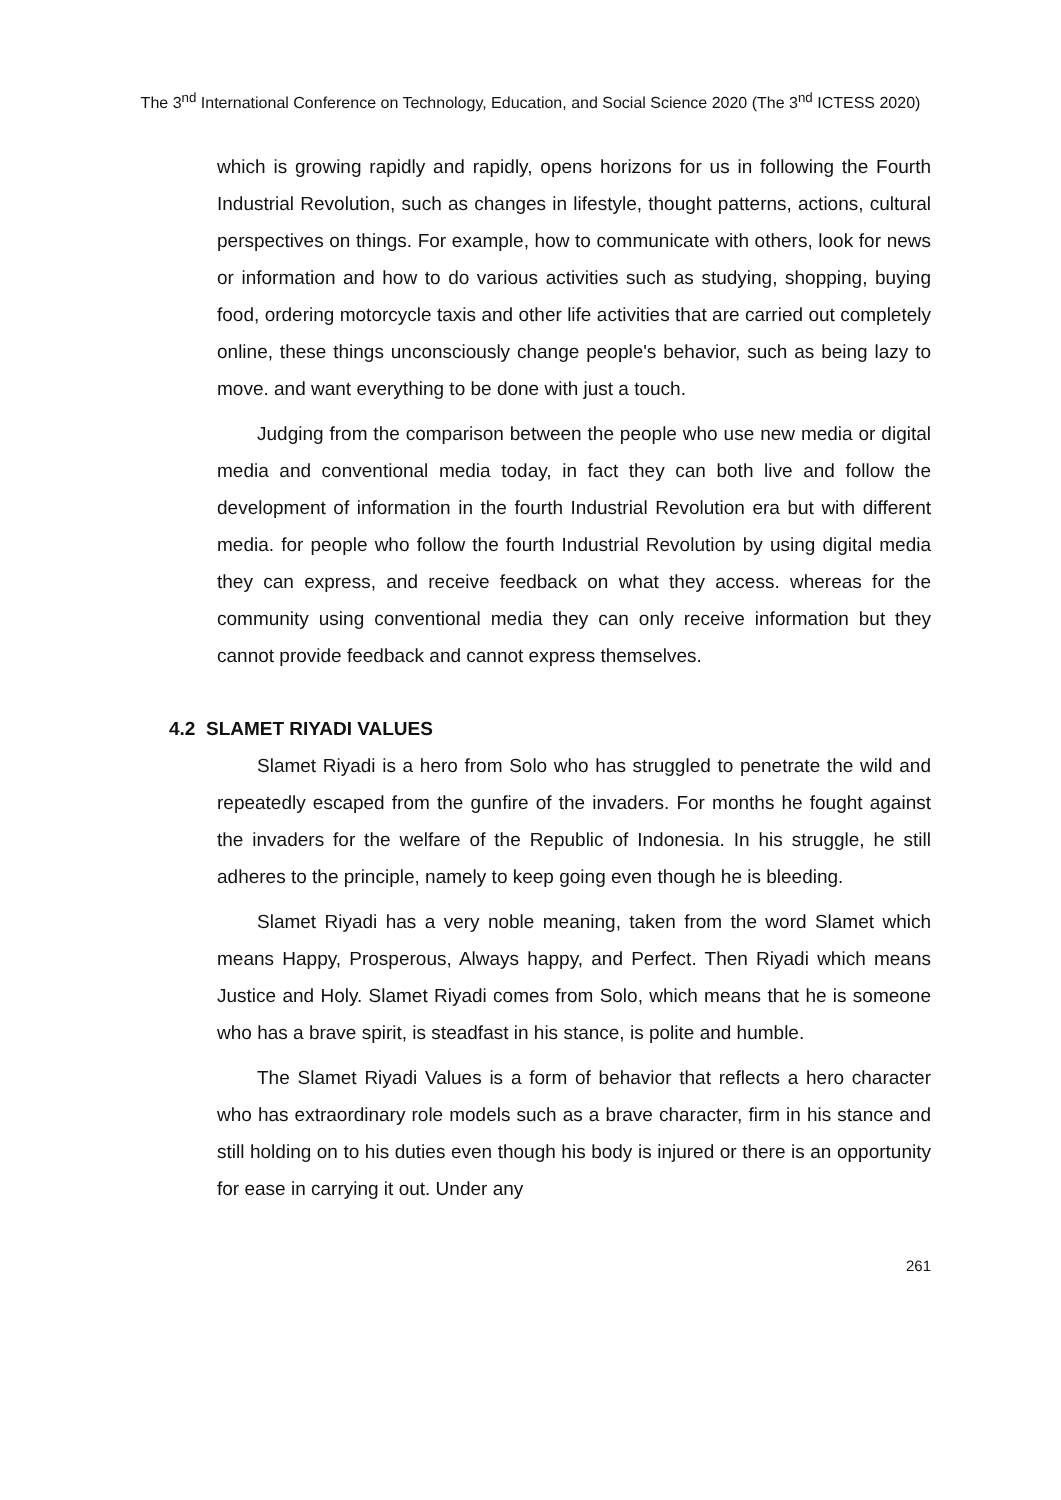The 3<sup>nd</sup> International Conference on Technology, Education, and Social Science 2020 (The 3<sup>nd</sup> ICTESS 2020)
which is growing rapidly and rapidly, opens horizons for us in following the Fourth Industrial Revolution, such as changes in lifestyle, thought patterns, actions, cultural perspectives on things. For example, how to communicate with others, look for news or information and how to do various activities such as studying, shopping, buying food, ordering motorcycle taxis and other life activities that are carried out completely online, these things unconsciously change people's behavior, such as being lazy to move. and want everything to be done with just a touch.
Judging from the comparison between the people who use new media or digital media and conventional media today, in fact they can both live and follow the development of information in the fourth Industrial Revolution era but with different media. for people who follow the fourth Industrial Revolution by using digital media they can express, and receive feedback on what they access. whereas for the community using conventional media they can only receive information but they cannot provide feedback and cannot express themselves.
4.2 SLAMET RIYADI VALUES
Slamet Riyadi is a hero from Solo who has struggled to penetrate the wild and repeatedly escaped from the gunfire of the invaders. For months he fought against the invaders for the welfare of the Republic of Indonesia. In his struggle, he still adheres to the principle, namely to keep going even though he is bleeding.
Slamet Riyadi has a very noble meaning, taken from the word Slamet which means Happy, Prosperous, Always happy, and Perfect. Then Riyadi which means Justice and Holy. Slamet Riyadi comes from Solo, which means that he is someone who has a brave spirit, is steadfast in his stance, is polite and humble.
The Slamet Riyadi Values is a form of behavior that reflects a hero character who has extraordinary role models such as a brave character, firm in his stance and still holding on to his duties even though his body is injured or there is an opportunity for ease in carrying it out. Under any
261